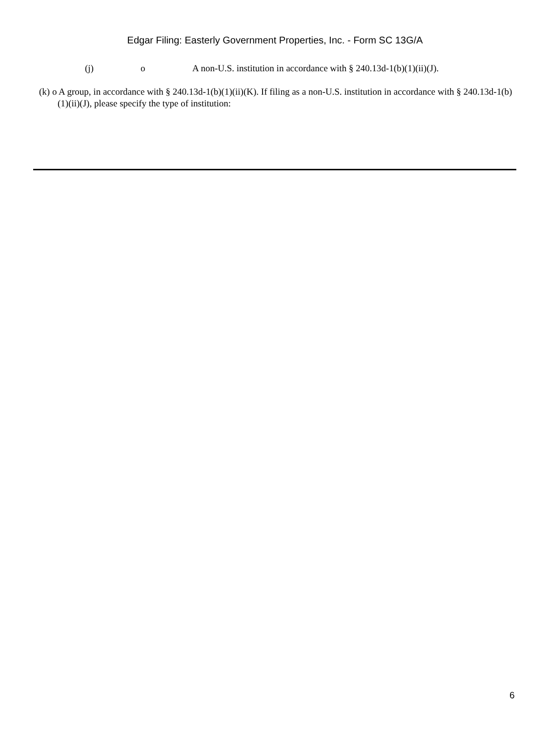Edgar Filing: Easterly Government Properties, Inc. - Form SC 13G/A
(j) o A non-U.S. institution in accordance with § 240.13d-1(b)(1)(ii)(J).
(k) o A group, in accordance with § 240.13d-1(b)(1)(ii)(K). If filing as a non-U.S. institution in accordance with § 240.13d-1(b)(1)(ii)(J), please specify the type of institution:
6